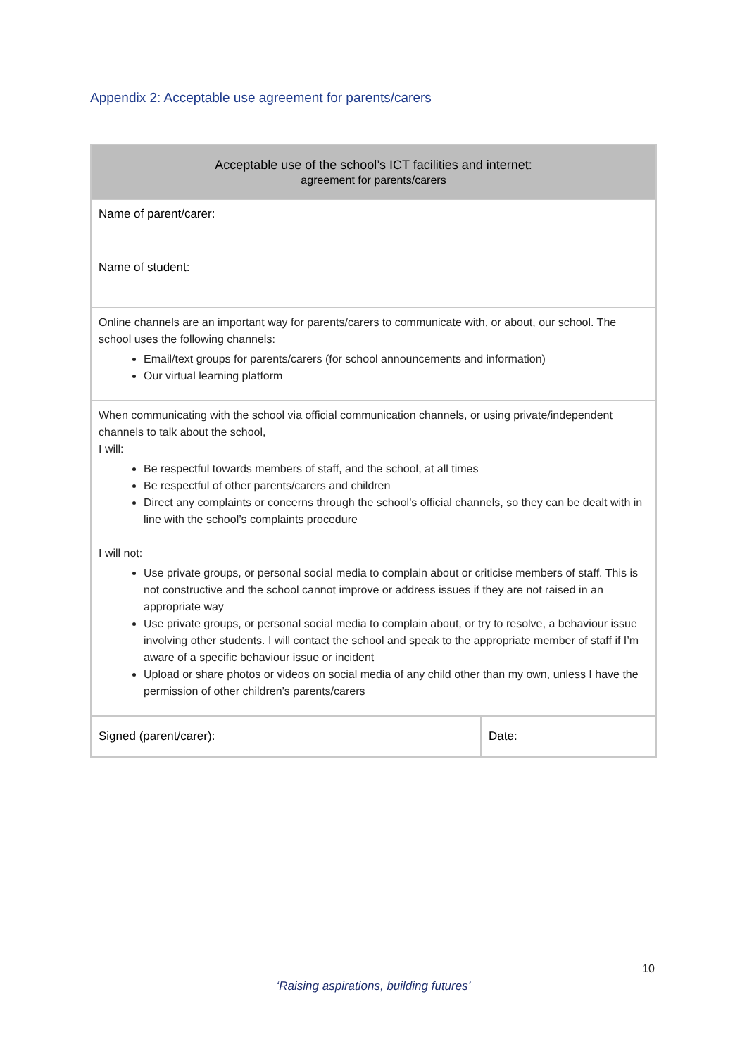Appendix 2: Acceptable use agreement for parents/carers
| Acceptable use of the school’s ICT facilities and internet: agreement for parents/carers | |
| --- | --- |
| Name of parent/carer: Name of student: | |
| Online channels are an important way for parents/carers to communicate with, or about, our school. The school uses the following channels: Email/text groups for parents/carers (for school announcements and information) Our virtual learning platform | |
| When communicating with the school via official communication channels, or using private/independent channels to talk about the school, I will: Be respectful towards members of staff, and the school, at all times Be respectful of other parents/carers and children Direct any complaints or concerns through the school’s official channels, so they can be dealt with in line with the school’s complaints procedure I will not: Use private groups, or personal social media to complain about or criticise members of staff. This is not constructive and the school cannot improve or address issues if they are not raised in an appropriate way Use private groups, or personal social media to complain about, or try to resolve, a behaviour issue involving other students. I will contact the school and speak to the appropriate member of staff if I’m aware of a specific behaviour issue or incident Upload or share photos or videos on social media of any child other than my own, unless I have the permission of other children’s parents/carers | |
| Signed (parent/carer): | Date: |
10
‘Raising aspirations, building futures’